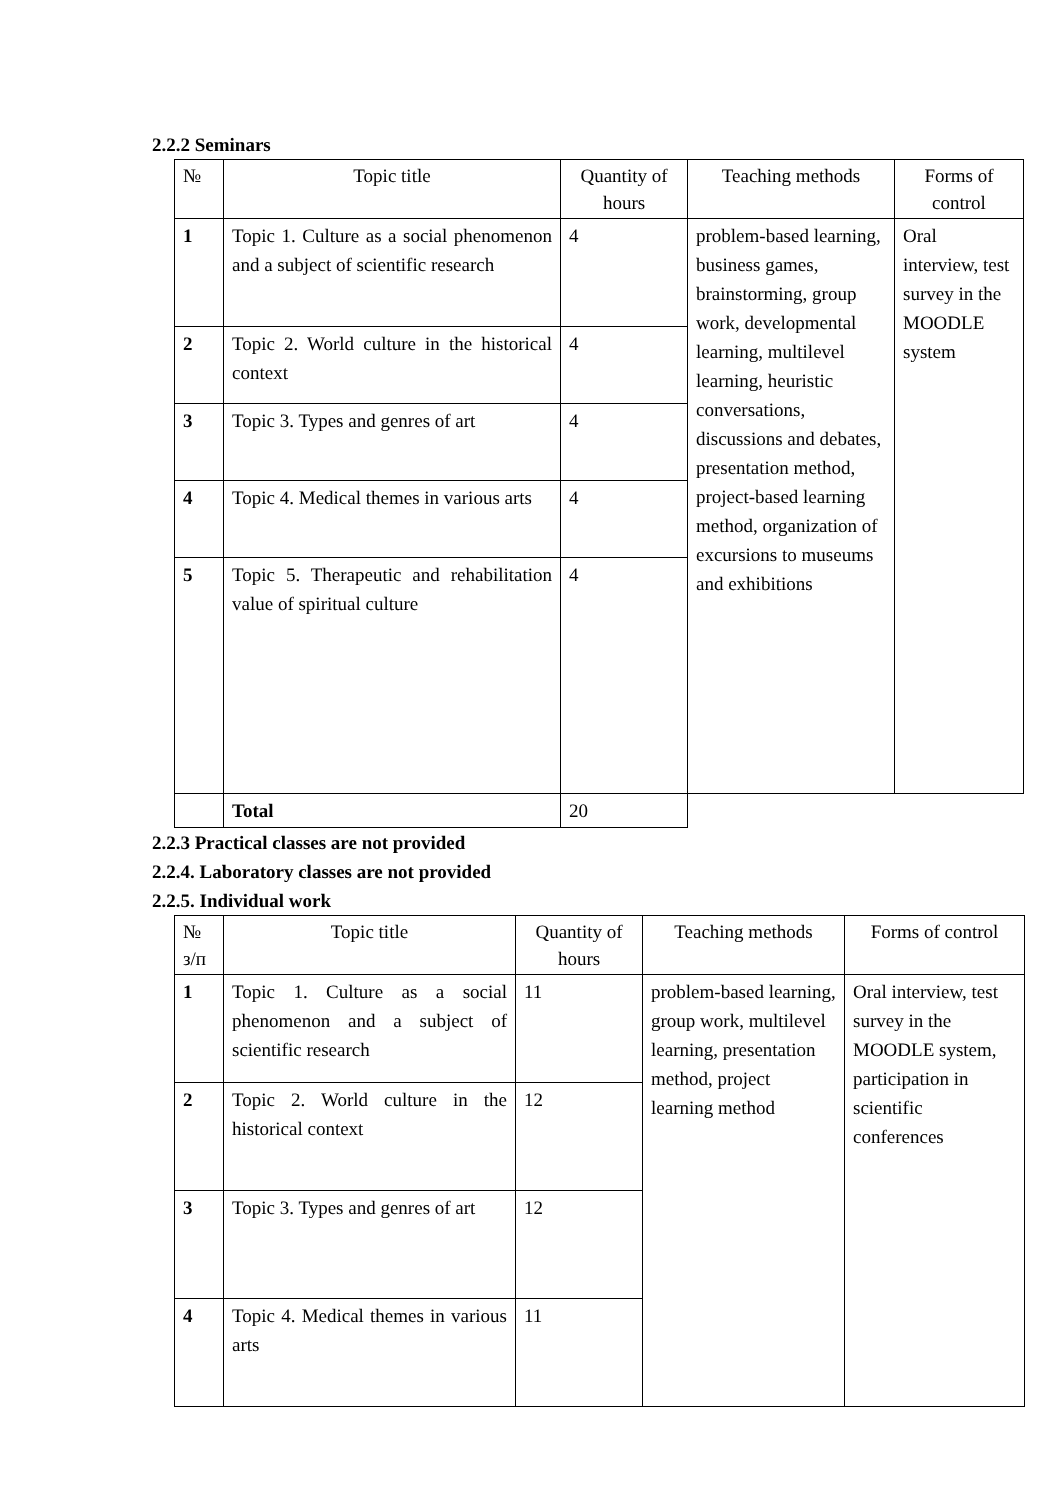2.2.2 Seminars
| № | Topic title | Quantity of hours | Teaching methods | Forms of control |
| --- | --- | --- | --- | --- |
| 1 | Topic 1. Culture as a social phenomenon and a subject of scientific research | 4 | problem-based learning, business games, brainstorming, group work, developmental learning, multilevel learning, heuristic conversations, discussions and debates, presentation method, project-based learning method, organization of excursions to museums and exhibitions | Oral interview, test survey in the MOODLE system |
| 2 | Topic 2. World culture in the historical context | 4 | | |
| 3 | Topic 3. Types and genres of art | 4 | | |
| 4 | Topic 4. Medical themes in various arts | 4 | | |
| 5 | Topic 5. Therapeutic and rehabilitation value of spiritual culture | 4 | | |
| | Total | 20 | | |
2.2.3 Practical classes are not provided
2.2.4. Laboratory classes are not provided
2.2.5. Individual work
| № з/п | Topic title | Quantity of hours | Teaching methods | Forms of control |
| --- | --- | --- | --- | --- |
| 1 | Topic 1. Culture as a social phenomenon and a subject of scientific research | 11 | problem-based learning, group work, multilevel learning, presentation method, project learning method | Oral interview, test survey in the MOODLE system, participation in scientific conferences |
| 2 | Topic 2. World culture in the historical context | 12 | | |
| 3 | Topic 3. Types and genres of art | 12 | | |
| 4 | Topic 4. Medical themes in various arts | 11 | | |